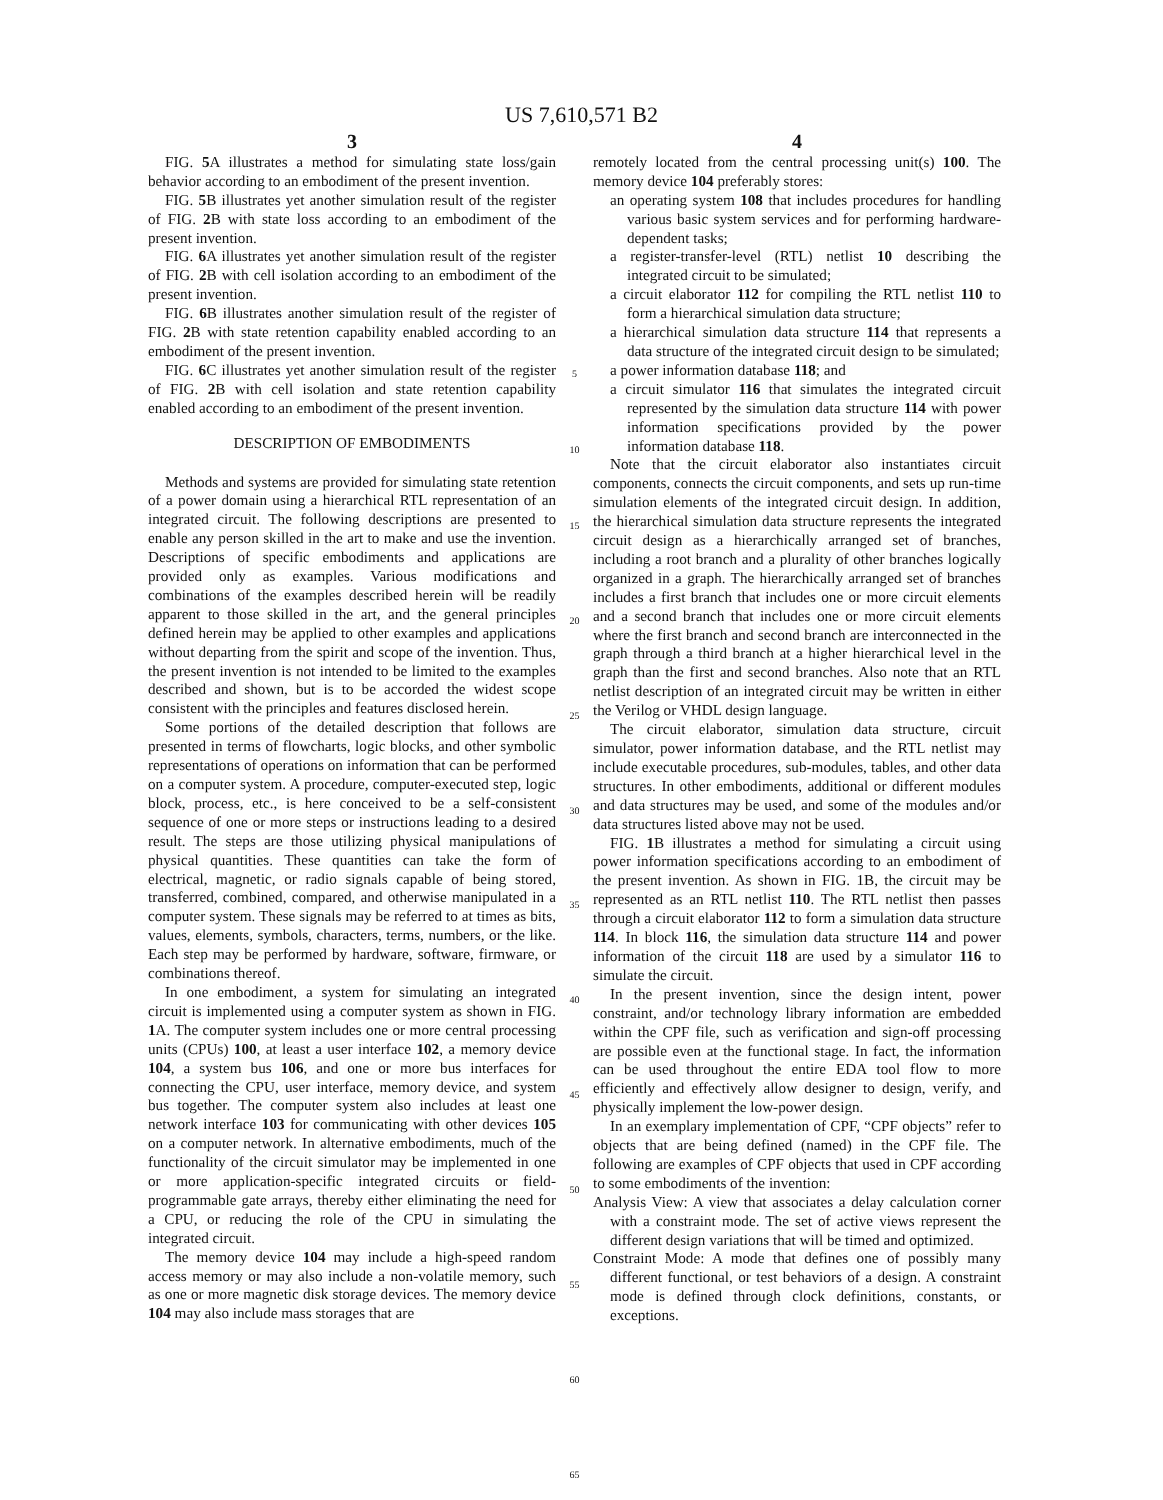US 7,610,571 B2
3
FIG. 5 A illustrates a method for simulating state loss/gain behavior according to an embodiment of the present invention.
FIG. 5 B illustrates yet another simulation result of the register of FIG. 2 B with state loss according to an embodiment of the present invention.
FIG. 6 A illustrates yet another simulation result of the register of FIG. 2 B with cell isolation according to an embodiment of the present invention.
FIG. 6 B illustrates another simulation result of the register of FIG. 2 B with state retention capability enabled according to an embodiment of the present invention.
FIG. 6 C illustrates yet another simulation result of the register of FIG. 2 B with cell isolation and state retention capability enabled according to an embodiment of the present invention.
DESCRIPTION OF EMBODIMENTS
Methods and systems are provided for simulating state retention of a power domain using a hierarchical RTL representation of an integrated circuit. The following descriptions are presented to enable any person skilled in the art to make and use the invention. Descriptions of specific embodiments and applications are provided only as examples. Various modifications and combinations of the examples described herein will be readily apparent to those skilled in the art, and the general principles defined herein may be applied to other examples and applications without departing from the spirit and scope of the invention. Thus, the present invention is not intended to be limited to the examples described and shown, but is to be accorded the widest scope consistent with the principles and features disclosed herein.
Some portions of the detailed description that follows are presented in terms of flowcharts, logic blocks, and other symbolic representations of operations on information that can be performed on a computer system. A procedure, computer-executed step, logic block, process, etc., is here conceived to be a self-consistent sequence of one or more steps or instructions leading to a desired result. The steps are those utilizing physical manipulations of physical quantities. These quantities can take the form of electrical, magnetic, or radio signals capable of being stored, transferred, combined, compared, and otherwise manipulated in a computer system. These signals may be referred to at times as bits, values, elements, symbols, characters, terms, numbers, or the like. Each step may be performed by hardware, software, firmware, or combinations thereof.
In one embodiment, a system for simulating an integrated circuit is implemented using a computer system as shown in FIG. 1 A. The computer system includes one or more central processing units (CPUs) 100, at least a user interface 102, a memory device 104, a system bus 106, and one or more bus interfaces for connecting the CPU, user interface, memory device, and system bus together. The computer system also includes at least one network interface 103 for communicating with other devices 105 on a computer network. In alternative embodiments, much of the functionality of the circuit simulator may be implemented in one or more application-specific integrated circuits or field-programmable gate arrays, thereby either eliminating the need for a CPU, or reducing the role of the CPU in simulating the integrated circuit.
The memory device 104 may include a high-speed random access memory or may also include a non-volatile memory, such as one or more magnetic disk storage devices. The memory device 104 may also include mass storages that are
5
10
15
20
25
30
35
40
45
50
55
60
65
4
remotely located from the central processing unit(s) 100. The memory device 104 preferably stores:
an operating system 108 that includes procedures for handling various basic system services and for performing hardware-dependent tasks;
a register-transfer-level (RTL) netlist 10 describing the integrated circuit to be simulated;
a circuit elaborator 112 for compiling the RTL netlist 110 to form a hierarchical simulation data structure;
a hierarchical simulation data structure 114 that represents a data structure of the integrated circuit design to be simulated;
a power information database 118; and
a circuit simulator 116 that simulates the integrated circuit represented by the simulation data structure 114 with power information specifications provided by the power information database 118.
Note that the circuit elaborator also instantiates circuit components, connects the circuit components, and sets up run-time simulation elements of the integrated circuit design. In addition, the hierarchical simulation data structure represents the integrated circuit design as a hierarchically arranged set of branches, including a root branch and a plurality of other branches logically organized in a graph. The hierarchically arranged set of branches includes a first branch that includes one or more circuit elements and a second branch that includes one or more circuit elements where the first branch and second branch are interconnected in the graph through a third branch at a higher hierarchical level in the graph than the first and second branches. Also note that an RTL netlist description of an integrated circuit may be written in either the Verilog or VHDL design language.
The circuit elaborator, simulation data structure, circuit simulator, power information database, and the RTL netlist may include executable procedures, sub-modules, tables, and other data structures. In other embodiments, additional or different modules and data structures may be used, and some of the modules and/or data structures listed above may not be used.
FIG. 1 B illustrates a method for simulating a circuit using power information specifications according to an embodiment of the present invention. As shown in FIG. 1B, the circuit may be represented as an RTL netlist 110. The RTL netlist then passes through a circuit elaborator 112 to form a simulation data structure 114. In block 116, the simulation data structure 114 and power information of the circuit 118 are used by a simulator 116 to simulate the circuit.
In the present invention, since the design intent, power constraint, and/or technology library information are embedded within the CPF file, such as verification and sign-off processing are possible even at the functional stage. In fact, the information can be used throughout the entire EDA tool flow to more efficiently and effectively allow designer to design, verify, and physically implement the low-power design.
In an exemplary implementation of CPF, “CPF objects” refer to objects that are being defined (named) in the CPF file. The following are examples of CPF objects that used in CPF according to some embodiments of the invention:
Analysis View: A view that associates a delay calculation corner with a constraint mode. The set of active views represent the different design variations that will be timed and optimized.
Constraint Mode: A mode that defines one of possibly many different functional, or test behaviors of a design. A constraint mode is defined through clock definitions, constants, or exceptions.